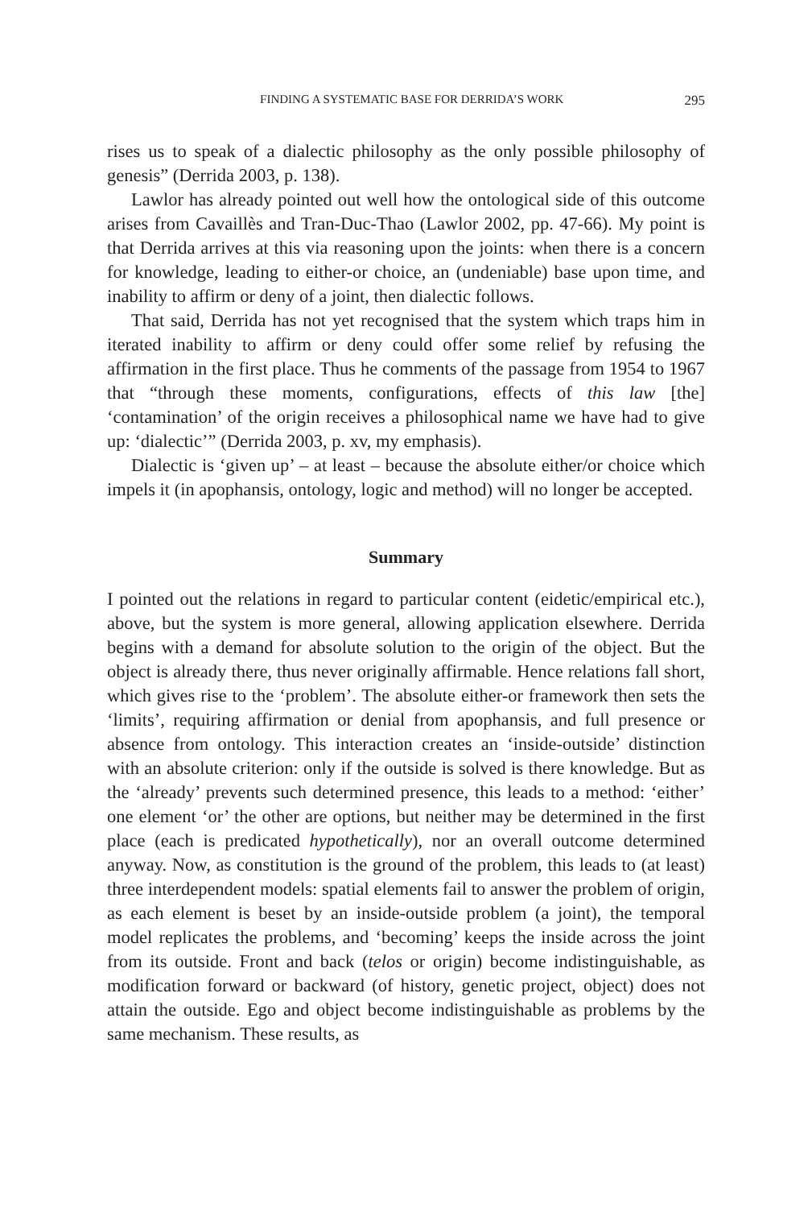FINDING A SYSTEMATIC BASE FOR DERRIDA’S WORK 295
rises us to speak of a dialectic philosophy as the only possible philosophy of genesis” (Derrida 2003, p. 138).
Lawlor has already pointed out well how the ontological side of this outcome arises from Cavaillès and Tran-Duc-Thao (Lawlor 2002, pp. 47-66). My point is that Derrida arrives at this via reasoning upon the joints: when there is a concern for knowledge, leading to either-or choice, an (undeniable) base upon time, and inability to affirm or deny of a joint, then dialectic follows.
That said, Derrida has not yet recognised that the system which traps him in iterated inability to affirm or deny could offer some relief by refusing the affirmation in the first place. Thus he comments of the passage from 1954 to 1967 that “through these moments, configurations, effects of this law [the] ‘contamination’ of the origin receives a philosophical name we have had to give up: ‘dialectic’” (Derrida 2003, p. xv, my emphasis).
Dialectic is ‘given up’ – at least – because the absolute either/or choice which impels it (in apophansis, ontology, logic and method) will no longer be accepted.
Summary
I pointed out the relations in regard to particular content (eidetic/empirical etc.), above, but the system is more general, allowing application elsewhere. Derrida begins with a demand for absolute solution to the origin of the object. But the object is already there, thus never originally affirmable. Hence relations fall short, which gives rise to the ‘problem’. The absolute either-or framework then sets the ‘limits’, requiring affirmation or denial from apophansis, and full presence or absence from ontology. This interaction creates an ‘inside-outside’ distinction with an absolute criterion: only if the outside is solved is there knowledge. But as the ‘already’ prevents such determined presence, this leads to a method: ‘either’ one element ‘or’ the other are options, but neither may be determined in the first place (each is predicated hypothetically), nor an overall outcome determined anyway. Now, as constitution is the ground of the problem, this leads to (at least) three interdependent models: spatial elements fail to answer the problem of origin, as each element is beset by an inside-outside problem (a joint), the temporal model replicates the problems, and ‘becoming’ keeps the inside across the joint from its outside. Front and back (telos or origin) become indistinguishable, as modification forward or backward (of history, genetic project, object) does not attain the outside. Ego and object become indistinguishable as problems by the same mechanism. These results, as